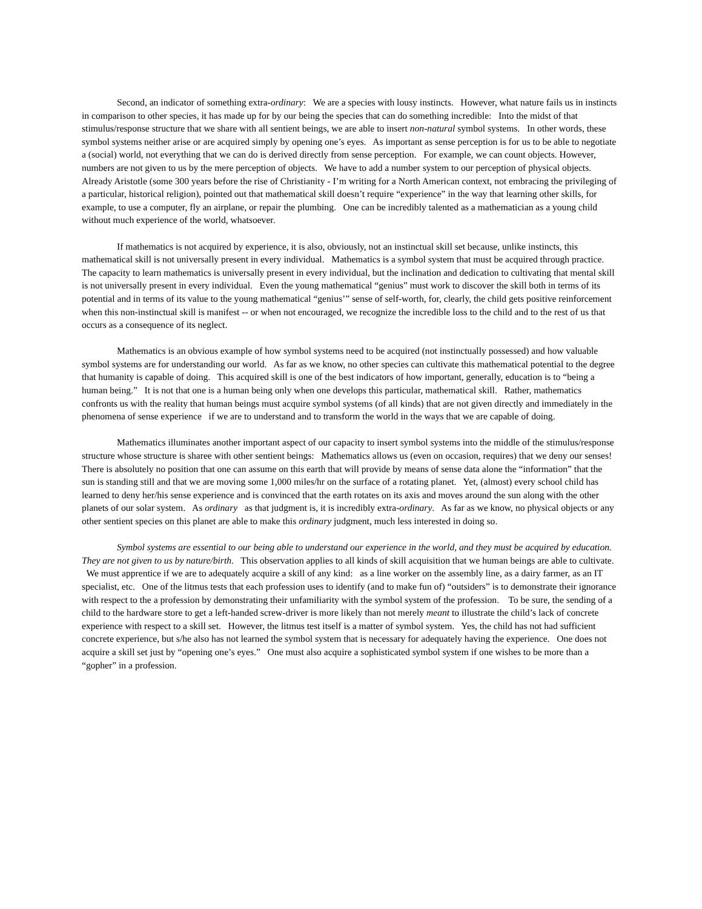Second, an indicator of something extra-ordinary: We are a species with lousy instincts. However, what nature fails us in instincts in comparison to other species, it has made up for by our being the species that can do something incredible: Into the midst of that stimulus/response structure that we share with all sentient beings, we are able to insert non-natural symbol systems. In other words, these symbol systems neither arise or are acquired simply by opening one’s eyes. As important as sense perception is for us to be able to negotiate a (social) world, not everything that we can do is derived directly from sense perception. For example, we can count objects. However, numbers are not given to us by the mere perception of objects. We have to add a number system to our perception of physical objects. Already Aristotle (some 300 years before the rise of Christianity - I’m writing for a North American context, not embracing the privileging of a particular, historical religion), pointed out that mathematical skill doesn’t require “experience” in the way that learning other skills, for example, to use a computer, fly an airplane, or repair the plumbing. One can be incredibly talented as a mathematician as a young child without much experience of the world, whatsoever.
If mathematics is not acquired by experience, it is also, obviously, not an instinctual skill set because, unlike instincts, this mathematical skill is not universally present in every individual. Mathematics is a symbol system that must be acquired through practice. The capacity to learn mathematics is universally present in every individual, but the inclination and dedication to cultivating that mental skill is not universally present in every individual. Even the young mathematical “genius” must work to discover the skill both in terms of its potential and in terms of its value to the young mathematical “genius’” sense of self-worth, for, clearly, the child gets positive reinforcement when this non-instinctual skill is manifest -- or when not encouraged, we recognize the incredible loss to the child and to the rest of us that occurs as a consequence of its neglect.
Mathematics is an obvious example of how symbol systems need to be acquired (not instinctually possessed) and how valuable symbol systems are for understanding our world. As far as we know, no other species can cultivate this mathematical potential to the degree that humanity is capable of doing. This acquired skill is one of the best indicators of how important, generally, education is to “being a human being.” It is not that one is a human being only when one develops this particular, mathematical skill. Rather, mathematics confronts us with the reality that human beings must acquire symbol systems (of all kinds) that are not given directly and immediately in the phenomena of sense experience if we are to understand and to transform the world in the ways that we are capable of doing.
Mathematics illuminates another important aspect of our capacity to insert symbol systems into the middle of the stimulus/response structure whose structure is sharee with other sentient beings: Mathematics allows us (even on occasion, requires) that we deny our senses! There is absolutely no position that one can assume on this earth that will provide by means of sense data alone the “information” that the sun is standing still and that we are moving some 1,000 miles/hr on the surface of a rotating planet. Yet, (almost) every school child has learned to deny her/his sense experience and is convinced that the earth rotates on its axis and moves around the sun along with the other planets of our solar system. As ordinary as that judgment is, it is incredibly extra-ordinary. As far as we know, no physical objects or any other sentient species on this planet are able to make this ordinary judgment, much less interested in doing so.
Symbol systems are essential to our being able to understand our experience in the world, and they must be acquired by education. They are not given to us by nature/birth. This observation applies to all kinds of skill acquisition that we human beings are able to cultivate. We must apprentice if we are to adequately acquire a skill of any kind: as a line worker on the assembly line, as a dairy farmer, as an IT specialist, etc. One of the litmus tests that each profession uses to identify (and to make fun of) “outsiders” is to demonstrate their ignorance with respect to the a profession by demonstrating their unfamiliarity with the symbol system of the profession. To be sure, the sending of a child to the hardware store to get a left-handed screw-driver is more likely than not merely meant to illustrate the child’s lack of concrete experience with respect to a skill set. However, the litmus test itself is a matter of symbol system. Yes, the child has not had sufficient concrete experience, but s/he also has not learned the symbol system that is necessary for adequately having the experience. One does not acquire a skill set just by “opening one’s eyes.” One must also acquire a sophisticated symbol system if one wishes to be more than a “gopher” in a profession.